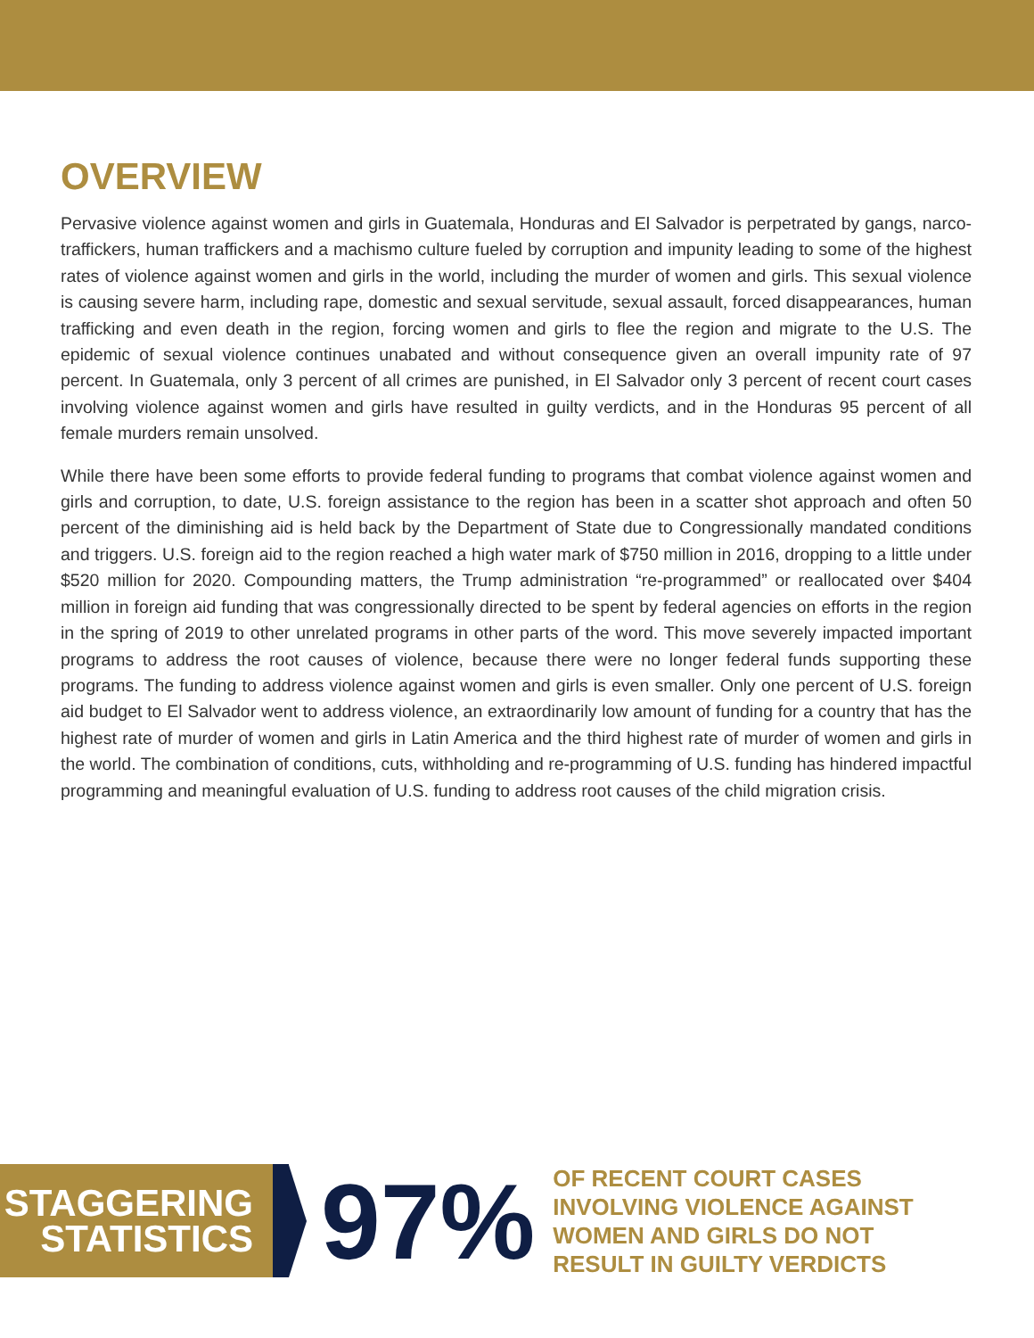OVERVIEW
Pervasive violence against women and girls in Guatemala, Honduras and El Salvador is perpetrated by gangs, narco-traffickers, human traffickers and a machismo culture fueled by corruption and impunity leading to some of the highest rates of violence against women and girls in the world, including the murder of women and girls. This sexual violence is causing severe harm, including rape, domestic and sexual servitude, sexual assault, forced disappearances, human trafficking and even death in the region, forcing women and girls to flee the region and migrate to the U.S. The epidemic of sexual violence continues unabated and without consequence given an overall impunity rate of 97 percent. In Guatemala, only 3 percent of all crimes are punished, in El Salvador only 3 percent of recent court cases involving violence against women and girls have resulted in guilty verdicts, and in the Honduras 95 percent of all female murders remain unsolved.
While there have been some efforts to provide federal funding to programs that combat violence against women and girls and corruption, to date, U.S. foreign assistance to the region has been in a scatter shot approach and often 50 percent of the diminishing aid is held back by the Department of State due to Congressionally mandated conditions and triggers. U.S. foreign aid to the region reached a high water mark of $750 million in 2016, dropping to a little under $520 million for 2020. Compounding matters, the Trump administration “re-programmed” or reallocated over $404 million in foreign aid funding that was congressionally directed to be spent by federal agencies on efforts in the region in the spring of 2019 to other unrelated programs in other parts of the word. This move severely impacted important programs to address the root causes of violence, because there were no longer federal funds supporting these programs. The funding to address violence against women and girls is even smaller. Only one percent of U.S. foreign aid budget to El Salvador went to address violence, an extraordinarily low amount of funding for a country that has the highest rate of murder of women and girls in Latin America and the third highest rate of murder of women and girls in the world. The combination of conditions, cuts, withholding and re-programming of U.S. funding has hindered impactful programming and meaningful evaluation of U.S. funding to address root causes of the child migration crisis.
STAGGERING
STATISTICS
97%
OF RECENT COURT CASES
INVOLVING VIOLENCE AGAINST
WOMEN AND GIRLS DO NOT
RESULT IN GUILTY VERDICTS